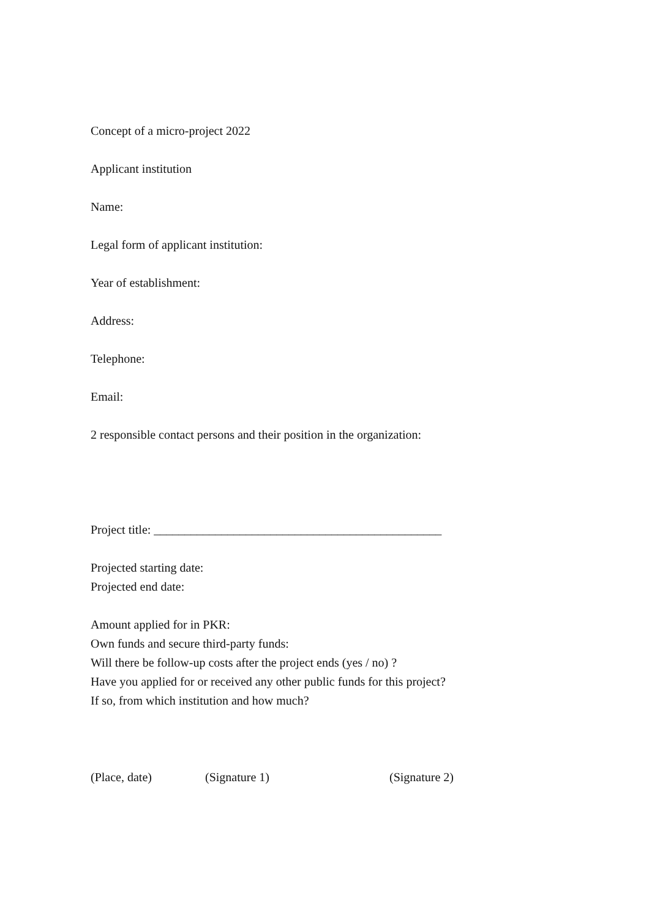Concept of a micro-project 2022
Applicant institution
Name:
Legal form of applicant institution:
Year of establishment:
Address:
Telephone:
Email:
2 responsible contact persons and their position in the organization:
Project title: _______________________________________________
Projected starting date:
Projected end date:
Amount applied for in PKR:
Own funds and secure third-party funds:
Will there be follow-up costs after the project ends (yes / no) ?
Have you applied for or received any other public funds for this project?
If so, from which institution and how much?
(Place, date) (Signature 1) (Signature 2)